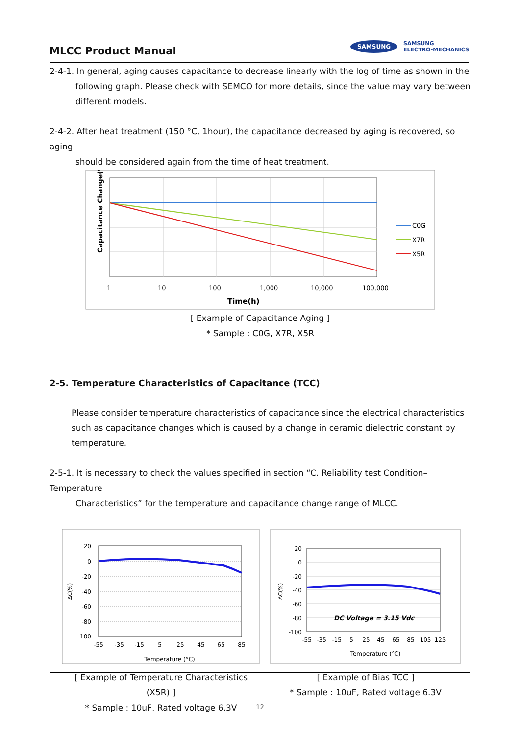MLCC Product Manual
SAMSUNG SAMSUNG
ELECTRO-MECHANICS
2-4-1. In general, aging causes capacitance to decrease linearly with the log of time as shown in the
following graph. Please check with SEMCO for more details, since the value may vary between different models.
2-4-2. After heat treatment (150 °C, 1hour), the capacitance decreased by aging is recovered, so aging
should be considered again from the time of heat treatment.
Capacitance Change(%)
1
10
100
1,000
10,000
100,000
Time(h)
C0G
X7R
X5R
[ Example of Capacitance Aging ]
* Sample : C0G, X7R, X5R
2-5. Temperature Characteristics of Capacitance (TCC)
Please consider temperature characteristics of capacitance since the electrical characteristics such as capacitance changes which is caused by a change in ceramic dielectric constant by temperature.
2-5-1. It is necessary to check the values specified in section “C. Reliability test Condition–Temperature
Characteristics” for the temperature and capacitance change range of MLCC.
ΔC(%)
20
0
-20
-40
-60
-80
-100
-55
-35
-15
5
25
45
65
85
Temperature (°C)
[ Example of Temperature Characteristics (X5R) ]
* Sample : 10uF, Rated voltage 6.3V
DC Voltage = 3.15 Vdc
ΔC(%)
20
0
-20
-40
-60
-80
-100
-55
-35
-15
5
25
45
65
85
105
125
Temperature (℃)
[ Example of Bias TCC ]
* Sample : 10uF, Rated voltage 6.3V
12